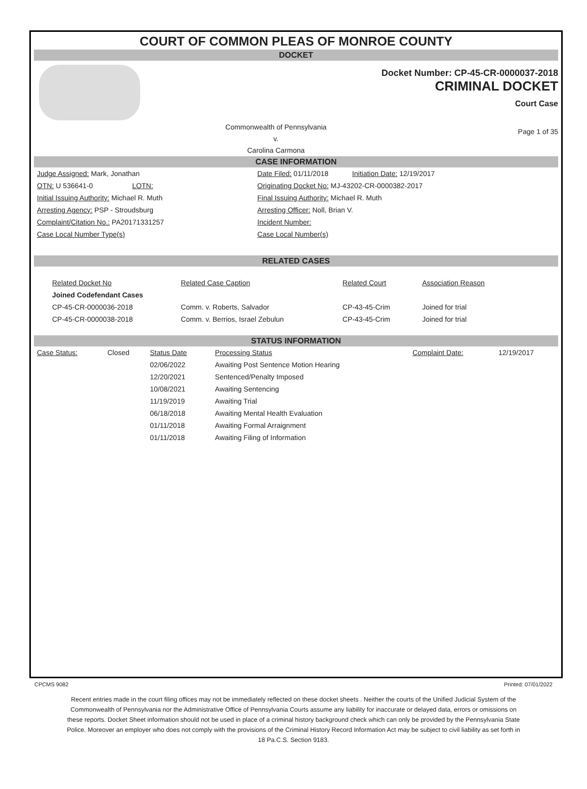COURT OF COMMON PLEAS OF MONROE COUNTY
DOCKET
Docket Number: CP-45-CR-0000037-2018
CRIMINAL DOCKET
Court Case
Commonwealth of Pennsylvania
v.
Carolina Carmona
Page 1 of 35
CASE INFORMATION
| Judge Assigned: Mark, Jonathan | Date Filed: 01/11/2018 Initiation Date: 12/19/2017 |
| OTN: U 536641-0 LOTN: | Originating Docket No: MJ-43202-CR-0000382-2017 |
| Initial Issuing Authority: Michael R. Muth | Final Issuing Authority: Michael R. Muth |
| Arresting Agency: PSP - Stroudsburg | Arresting Officer: Noll, Brian V. |
| Complaint/Citation No.: PA20171331257 | Incident Number: |
| Case Local Number Type(s) | Case Local Number(s) |
RELATED CASES
| Related Docket No | Related Case Caption | Related Court | Association Reason |
| --- | --- | --- | --- |
| Joined Codefendant Cases | | | |
| CP-45-CR-0000036-2018 | Comm. v. Roberts, Salvador | CP-43-45-Crim | Joined for trial |
| CP-45-CR-0000038-2018 | Comm. v. Berrios, Israel Zebulun | CP-43-45-Crim | Joined for trial |
STATUS INFORMATION
| Case Status: | Closed | Status Date | Processing Status | Complaint Date: | 12/19/2017 |
| | | 02/06/2022 | Awaiting Post Sentence Motion Hearing | | |
| | | 12/20/2021 | Sentenced/Penalty Imposed | | |
| | | 10/08/2021 | Awaiting Sentencing | | |
| | | 11/19/2019 | Awaiting Trial | | |
| | | 06/18/2018 | Awaiting Mental Health Evaluation | | |
| | | 01/11/2018 | Awaiting Formal Arraignment | | |
| | | 01/11/2018 | Awaiting Filing of Information | | |
CPCMS 9082 Printed: 07/01/2022
Recent entries made in the court filing offices may not be immediately reflected on these docket sheets . Neither the courts of the Unified Judicial System of the Commonwealth of Pennsylvania nor the Administrative Office of Pennsylvania Courts assume any liability for inaccurate or delayed data, errors or omissions on these reports. Docket Sheet information should not be used in place of a criminal history background check which can only be provided by the Pennsylvania State Police. Moreover an employer who does not comply with the provisions of the Criminal History Record Information Act may be subject to civil liability as set forth in 18 Pa.C.S. Section 9183.